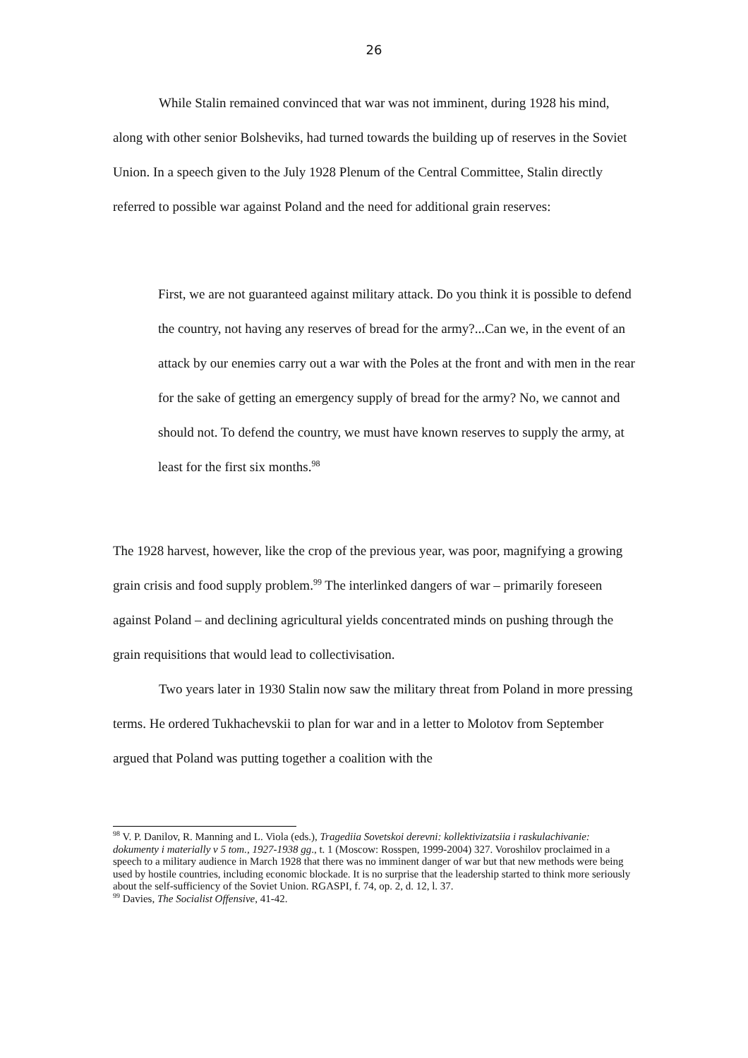26
While Stalin remained convinced that war was not imminent, during 1928 his mind, along with other senior Bolsheviks, had turned towards the building up of reserves in the Soviet Union. In a speech given to the July 1928 Plenum of the Central Committee, Stalin directly referred to possible war against Poland and the need for additional grain reserves:
First, we are not guaranteed against military attack. Do you think it is possible to defend the country, not having any reserves of bread for the army?...Can we, in the event of an attack by our enemies carry out a war with the Poles at the front and with men in the rear for the sake of getting an emergency supply of bread for the army? No, we cannot and should not. To defend the country, we must have known reserves to supply the army, at least for the first six months.<sup>98</sup>
The 1928 harvest, however, like the crop of the previous year, was poor, magnifying a growing grain crisis and food supply problem.<sup>99</sup> The interlinked dangers of war – primarily foreseen against Poland – and declining agricultural yields concentrated minds on pushing through the grain requisitions that would lead to collectivisation.
Two years later in 1930 Stalin now saw the military threat from Poland in more pressing terms. He ordered Tukhachevskii to plan for war and in a letter to Molotov from September argued that Poland was putting together a coalition with the
<sup>98</sup> V. P. Danilov, R. Manning and L. Viola (eds.), Tragediia Sovetskoi derevni: kollektivizatsiia i raskulachivanie: dokumenty i materially v 5 tom., 1927-1938 gg., t. 1 (Moscow: Rosspen, 1999-2004) 327. Voroshilov proclaimed in a speech to a military audience in March 1928 that there was no imminent danger of war but that new methods were being used by hostile countries, including economic blockade. It is no surprise that the leadership started to think more seriously about the self-sufficiency of the Soviet Union. RGASPI, f. 74, op. 2, d. 12, l. 37.
<sup>99</sup> Davies, The Socialist Offensive, 41-42.